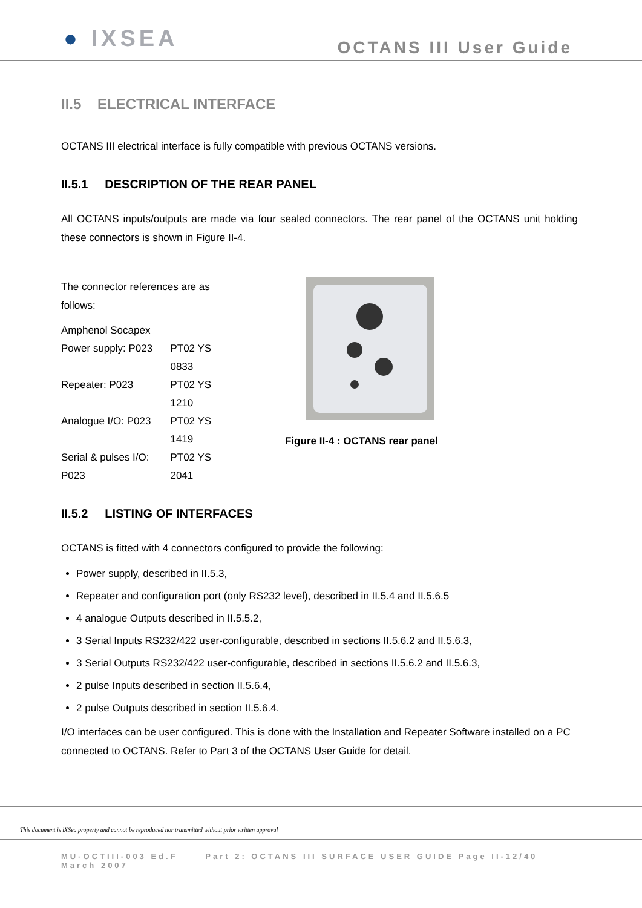● IXSEA
OCTANS III User Guide
II.5 ELECTRICAL INTERFACE
OCTANS III electrical interface is fully compatible with previous OCTANS versions.
II.5.1 DESCRIPTION OF THE REAR PANEL
All OCTANS inputs/outputs are made via four sealed connectors. The rear panel of the OCTANS unit holding these connectors is shown in Figure II-4.
The connector references are as follows:
Amphenol Socapex
| Power supply: P023 | PT02 YS 0833 |
| Repeater: P023 | PT02 YS 1210 |
| Analogue I/O: P023 | PT02 YS 1419 |
| Serial & pulses I/O: P023 | PT02 YS 2041 |
Figure II-4 : OCTANS rear panel
II.5.2 LISTING OF INTERFACES
OCTANS is fitted with 4 connectors configured to provide the following:
Power supply, described in II.5.3,
Repeater and configuration port (only RS232 level), described in II.5.4 and II.5.6.5
4 analogue Outputs described in II.5.5.2,
3 Serial Inputs RS232/422 user-configurable, described in sections II.5.6.2 and II.5.6.3,
3 Serial Outputs RS232/422 user-configurable, described in sections II.5.6.2 and II.5.6.3,
2 pulse Inputs described in section II.5.6.4,
2 pulse Outputs described in section II.5.6.4.
I/O interfaces can be user configured. This is done with the Installation and Repeater Software installed on a PC connected to OCTANS. Refer to Part 3 of the OCTANS User Guide for detail.
This document is iXSea property and cannot be reproduced nor transmitted without prior written approval
MU-OCTIII-003 Ed.F Part 2: OCTANS III SURFACE USER GUIDE Page II-12/40
March 2007